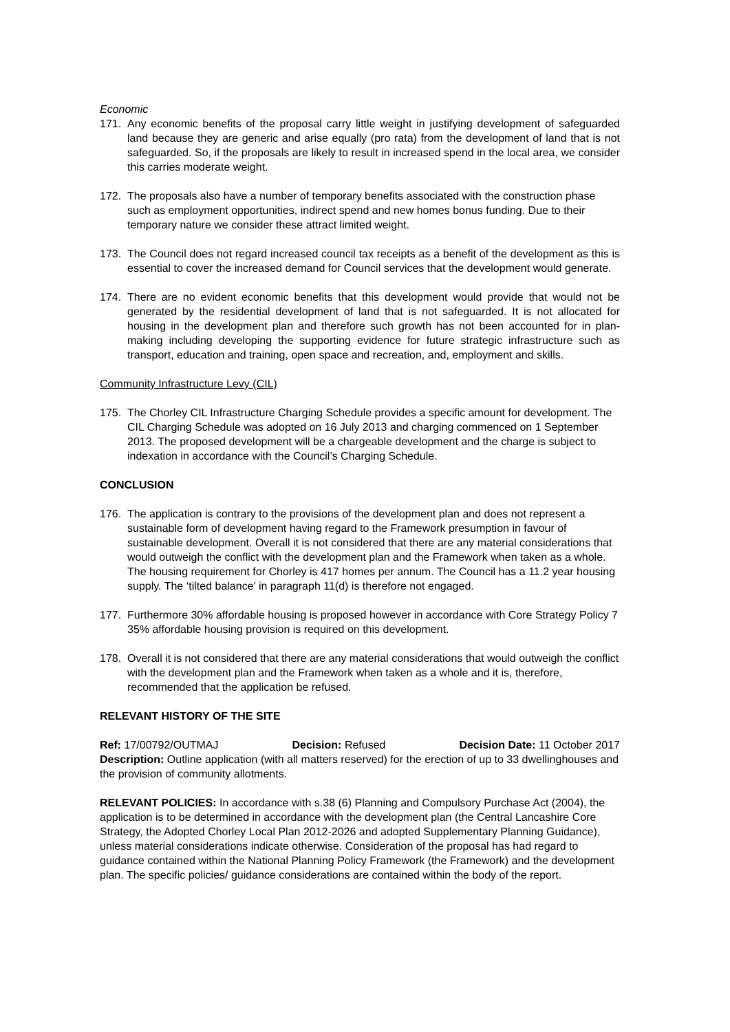Economic
171. Any economic benefits of the proposal carry little weight in justifying development of safeguarded land because they are generic and arise equally (pro rata) from the development of land that is not safeguarded. So, if the proposals are likely to result in increased spend in the local area, we consider this carries moderate weight.
172. The proposals also have a number of temporary benefits associated with the construction phase such as employment opportunities, indirect spend and new homes bonus funding. Due to their temporary nature we consider these attract limited weight.
173. The Council does not regard increased council tax receipts as a benefit of the development as this is essential to cover the increased demand for Council services that the development would generate.
174. There are no evident economic benefits that this development would provide that would not be generated by the residential development of land that is not safeguarded. It is not allocated for housing in the development plan and therefore such growth has not been accounted for in plan-making including developing the supporting evidence for future strategic infrastructure such as transport, education and training, open space and recreation, and, employment and skills.
Community Infrastructure Levy (CIL)
175. The Chorley CIL Infrastructure Charging Schedule provides a specific amount for development. The CIL Charging Schedule was adopted on 16 July 2013 and charging commenced on 1 September 2013. The proposed development will be a chargeable development and the charge is subject to indexation in accordance with the Council’s Charging Schedule.
CONCLUSION
176. The application is contrary to the provisions of the development plan and does not represent a sustainable form of development having regard to the Framework presumption in favour of sustainable development. Overall it is not considered that there are any material considerations that would outweigh the conflict with the development plan and the Framework when taken as a whole. The housing requirement for Chorley is 417 homes per annum. The Council has a 11.2 year housing supply. The ‘tilted balance’ in paragraph 11(d) is therefore not engaged.
177. Furthermore 30% affordable housing is proposed however in accordance with Core Strategy Policy 7 35% affordable housing provision is required on this development.
178. Overall it is not considered that there are any material considerations that would outweigh the conflict with the development plan and the Framework when taken as a whole and it is, therefore, recommended that the application be refused.
RELEVANT HISTORY OF THE SITE
Ref: 17/00792/OUTMAJ Decision: Refused Decision Date: 11 October 2017
Description: Outline application (with all matters reserved) for the erection of up to 33 dwellinghouses and the provision of community allotments.
RELEVANT POLICIES: In accordance with s.38 (6) Planning and Compulsory Purchase Act (2004), the application is to be determined in accordance with the development plan (the Central Lancashire Core Strategy, the Adopted Chorley Local Plan 2012-2026 and adopted Supplementary Planning Guidance), unless material considerations indicate otherwise. Consideration of the proposal has had regard to guidance contained within the National Planning Policy Framework (the Framework) and the development plan. The specific policies/ guidance considerations are contained within the body of the report.